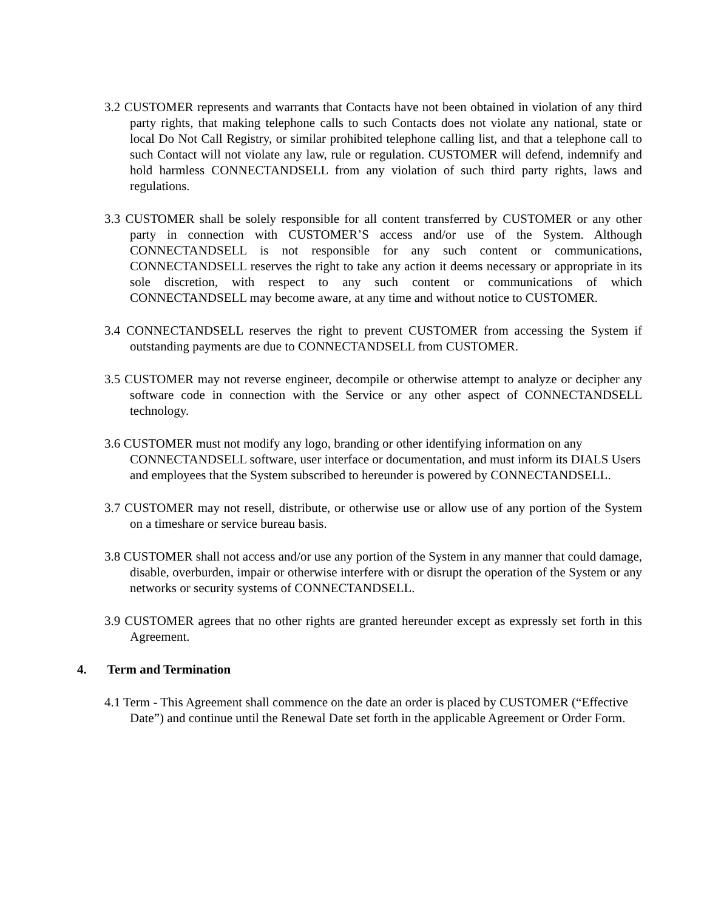3.2 CUSTOMER represents and warrants that Contacts have not been obtained in violation of any third party rights, that making telephone calls to such Contacts does not violate any national, state or local Do Not Call Registry, or similar prohibited telephone calling list, and that a telephone call to such Contact will not violate any law, rule or regulation. CUSTOMER will defend, indemnify and hold harmless CONNECTANDSELL from any violation of such third party rights, laws and regulations.
3.3 CUSTOMER shall be solely responsible for all content transferred by CUSTOMER or any other party in connection with CUSTOMER’S access and/or use of the System. Although CONNECTANDSELL is not responsible for any such content or communications, CONNECTANDSELL reserves the right to take any action it deems necessary or appropriate in its sole discretion, with respect to any such content or communications of which CONNECTANDSELL may become aware, at any time and without notice to CUSTOMER.
3.4 CONNECTANDSELL reserves the right to prevent CUSTOMER from accessing the System if outstanding payments are due to CONNECTANDSELL from CUSTOMER.
3.5 CUSTOMER may not reverse engineer, decompile or otherwise attempt to analyze or decipher any software code in connection with the Service or any other aspect of CONNECTANDSELL technology.
3.6 CUSTOMER must not modify any logo, branding or other identifying information on any CONNECTANDSELL software, user interface or documentation, and must inform its DIALS Users and employees that the System subscribed to hereunder is powered by CONNECTANDSELL.
3.7 CUSTOMER may not resell, distribute, or otherwise use or allow use of any portion of the System on a timeshare or service bureau basis.
3.8 CUSTOMER shall not access and/or use any portion of the System in any manner that could damage, disable, overburden, impair or otherwise interfere with or disrupt the operation of the System or any networks or security systems of CONNECTANDSELL.
3.9 CUSTOMER agrees that no other rights are granted hereunder except as expressly set forth in this Agreement.
4. Term and Termination
4.1 Term - This Agreement shall commence on the date an order is placed by CUSTOMER (“Effective Date”) and continue until the Renewal Date set forth in the applicable Agreement or Order Form.